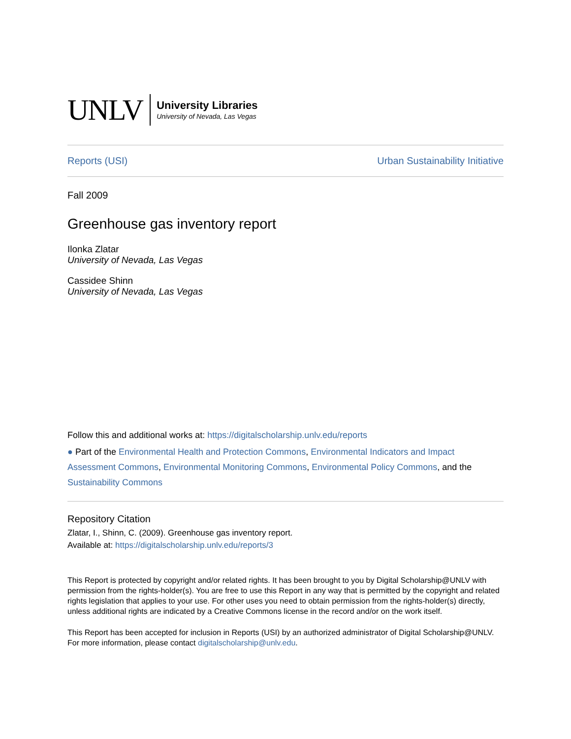UNLV
University Libraries
University of Nevada, Las Vegas
Reports (USI) Urban Sustainability Initiative
Fall 2009
Greenhouse gas inventory report
Ilonka Zlatar
University of Nevada, Las Vegas
Cassidee Shinn
University of Nevada, Las Vegas
Follow this and additional works at: https://digitalscholarship.unlv.edu/reports
● Part of the Environmental Health and Protection Commons, Environmental Indicators and Impact Assessment Commons, Environmental Monitoring Commons, Environmental Policy Commons, and the Sustainability Commons
Repository Citation
Zlatar, I., Shinn, C. (2009). Greenhouse gas inventory report.
Available at: https://digitalscholarship.unlv.edu/reports/3
This Report is protected by copyright and/or related rights. It has been brought to you by Digital Scholarship@UNLV with permission from the rights-holder(s). You are free to use this Report in any way that is permitted by the copyright and related rights legislation that applies to your use. For other uses you need to obtain permission from the rights-holder(s) directly, unless additional rights are indicated by a Creative Commons license in the record and/or on the work itself.
This Report has been accepted for inclusion in Reports (USI) by an authorized administrator of Digital Scholarship@UNLV. For more information, please contact digitalscholarship@unlv.edu.